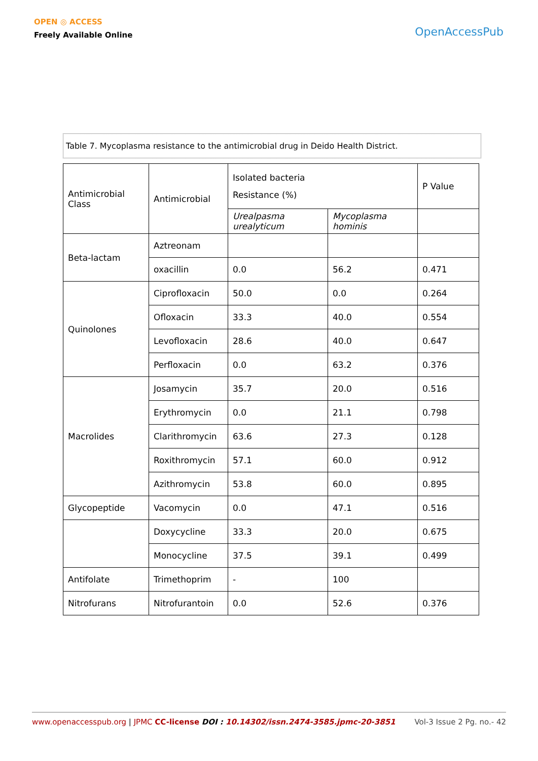OPEN ◎ ACCESS
Freely Available Online
OpenAccessPub
Table 7. Mycoplasma resistance to the antimicrobial drug in Deido Health District.
| Antimicrobial Class | Antimicrobial | Isolated bacteria Resistance (%) | | P Value |
| | | Urealpasma urealyticum | Mycoplasma hominis | |
| Beta-lactam | Aztreonam | | | |
| | oxacillin | 0.0 | 56.2 | 0.471 |
| Quinolones | Ciprofloxacin | 50.0 | 0.0 | 0.264 |
| | Ofloxacin | 33.3 | 40.0 | 0.554 |
| | Levofloxacin | 28.6 | 40.0 | 0.647 |
| | Perfloxacin | 0.0 | 63.2 | 0.376 |
| Macrolides | Josamycin | 35.7 | 20.0 | 0.516 |
| | Erythromycin | 0.0 | 21.1 | 0.798 |
| | Clarithromycin | 63.6 | 27.3 | 0.128 |
| | Roxithromycin | 57.1 | 60.0 | 0.912 |
| | Azithromycin | 53.8 | 60.0 | 0.895 |
| Glycopeptide | Vacomycin | 0.0 | 47.1 | 0.516 |
| | Doxycycline | 33.3 | 20.0 | 0.675 |
| | Monocycline | 37.5 | 39.1 | 0.499 |
| Antifolate | Trimethoprim | - | 100 | |
| Nitrofurans | Nitrofurantoin | 0.0 | 52.6 | 0.376 |
www.openaccesspub.org | JPMC CC-license DOI : 10.14302/issn.2474-3585.jpmc-20-3851 Vol-3 Issue 2 Pg. no.- 42